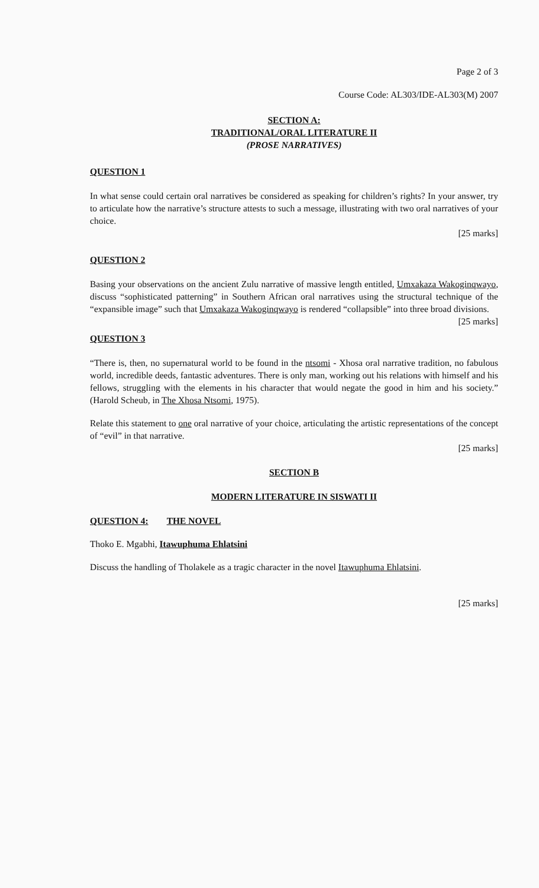Page 2 of 3
Course Code: AL303/IDE-AL303(M) 2007
SECTION A:
TRADITIONAL/ORAL LITERATURE II
(PROSE NARRATIVES)
QUESTION 1
In what sense could certain oral narratives be considered as speaking for children’s rights? In your answer, try to articulate how the narrative’s structure attests to such a message, illustrating with two oral narratives of your choice.
[25 marks]
QUESTION 2
Basing your observations on the ancient Zulu narrative of massive length entitled, Umxakaza Wakoginqwayo, discuss “sophisticated patterning” in Southern African oral narratives using the structural technique of the “expansible image” such that Umxakaza Wakoginqwayo is rendered “collapsible” into three broad divisions.
[25 marks]
QUESTION 3
“There is, then, no supernatural world to be found in the ntsomi - Xhosa oral narrative tradition, no fabulous world, incredible deeds, fantastic adventures. There is only man, working out his relations with himself and his fellows, struggling with the elements in his character that would negate the good in him and his society.” (Harold Scheub, in The Xhosa Ntsomi, 1975).
Relate this statement to one oral narrative of your choice, articulating the artistic representations of the concept of “evil” in that narrative.
[25 marks]
SECTION B
MODERN LITERATURE IN SISWATI II
QUESTION 4: THE NOVEL
Thoko E. Mgabhi, Itawuphuma Ehlatsini
Discuss the handling of Tholakele as a tragic character in the novel Itawuphuma Ehlatsini.
[25 marks]